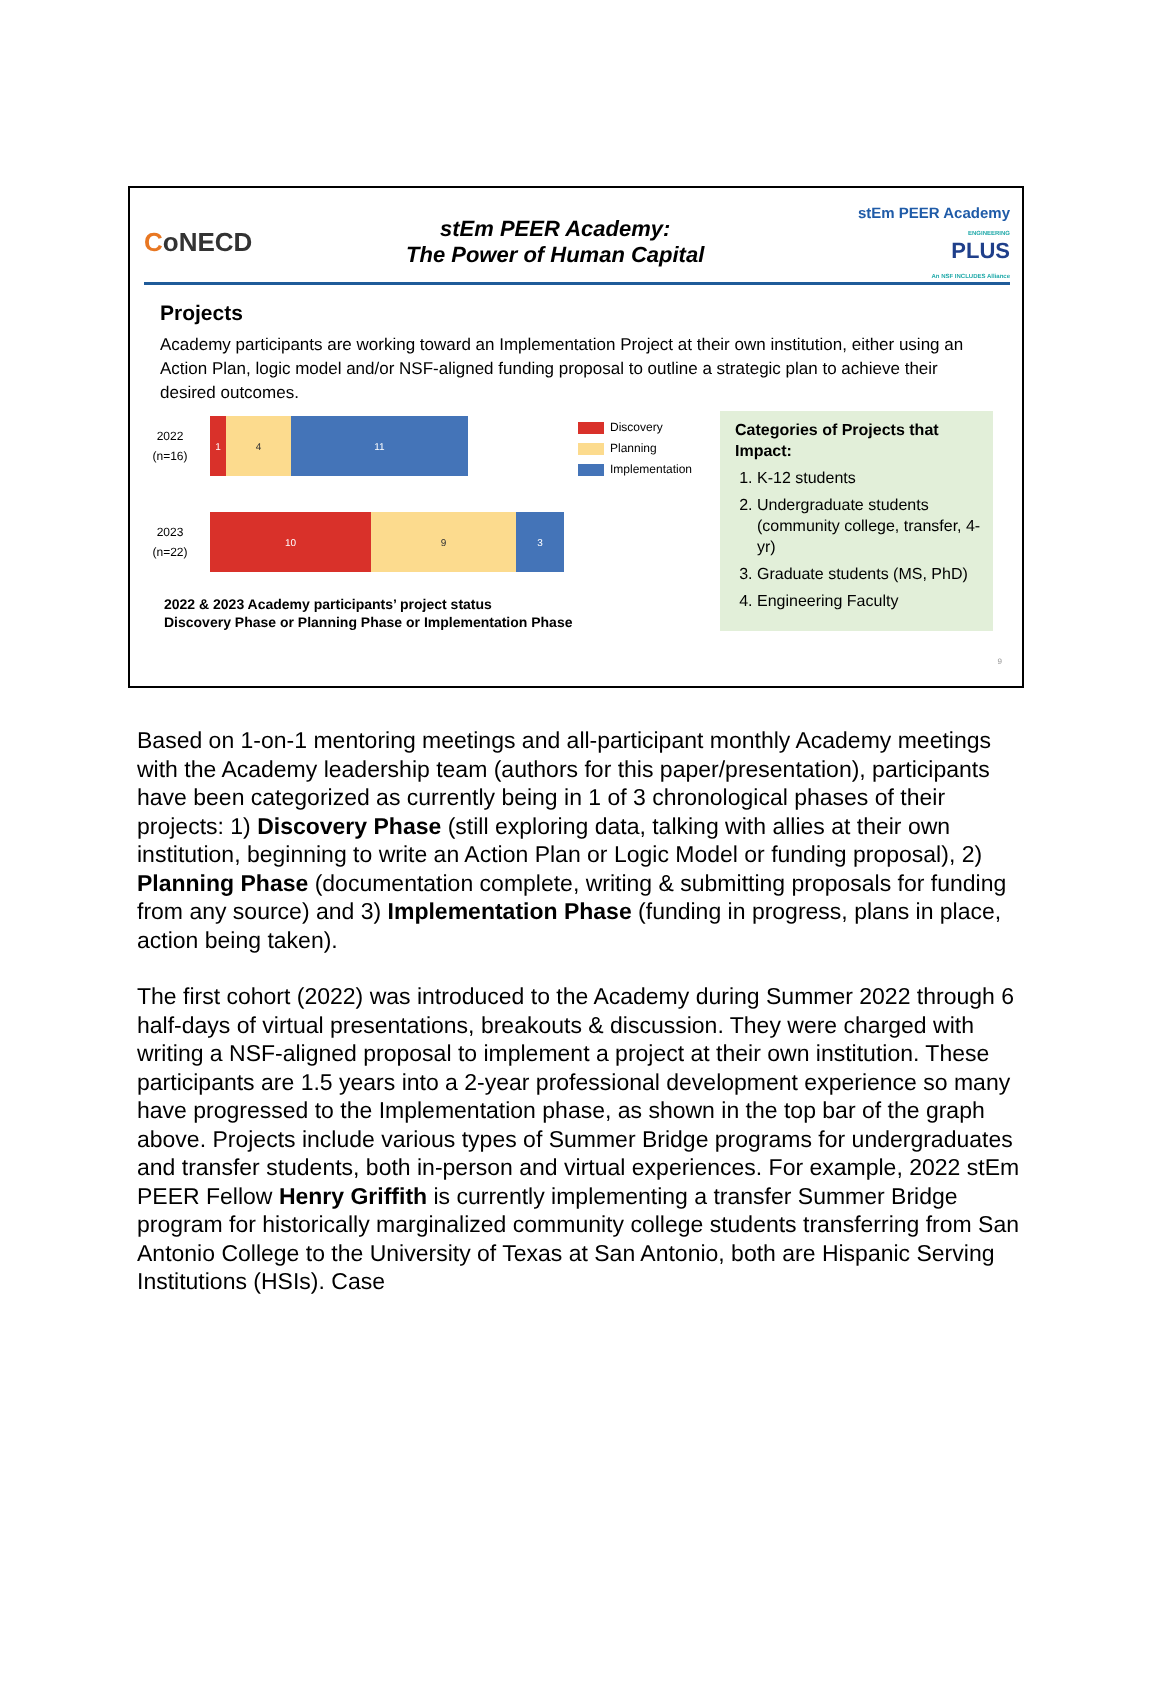CoNECD
stEm PEER Academy:
The Power of Human Capital
stEm PEER Academy
ENGINEERING
PLUS
An NSF INCLUDES Alliance
Projects
Academy participants are working toward an Implementation Project at their own institution, either using an Action Plan, logic model and/or NSF-aligned funding proposal to outline a strategic plan to achieve their desired outcomes.
2022
(n=16)
1 4 11
2023
(n=22)
10 9 3
Discovery
Planning
Implementation
2022 & 2023 Academy participants’ project status
Discovery Phase or Planning Phase or Implementation Phase
Categories of Projects that Impact:
1. K-12 students
2. Undergraduate students (community college, transfer, 4-yr)
3. Graduate students (MS, PhD)
4. Engineering Faculty
9
Based on 1-on-1 mentoring meetings and all-participant monthly Academy meetings with the Academy leadership team (authors for this paper/presentation), participants have been categorized as currently being in 1 of 3 chronological phases of their projects: 1) Discovery Phase (still exploring data, talking with allies at their own institution, beginning to write an Action Plan or Logic Model or funding proposal), 2) Planning Phase (documentation complete, writing & submitting proposals for funding from any source) and 3) Implementation Phase (funding in progress, plans in place, action being taken).
The first cohort (2022) was introduced to the Academy during Summer 2022 through 6 half-days of virtual presentations, breakouts & discussion. They were charged with writing a NSF-aligned proposal to implement a project at their own institution. These participants are 1.5 years into a 2-year professional development experience so many have progressed to the Implementation phase, as shown in the top bar of the graph above. Projects include various types of Summer Bridge programs for undergraduates and transfer students, both in-person and virtual experiences. For example, 2022 stEm PEER Fellow Henry Griffith is currently implementing a transfer Summer Bridge program for historically marginalized community college students transferring from San Antonio College to the University of Texas at San Antonio, both are Hispanic Serving Institutions (HSIs). Case